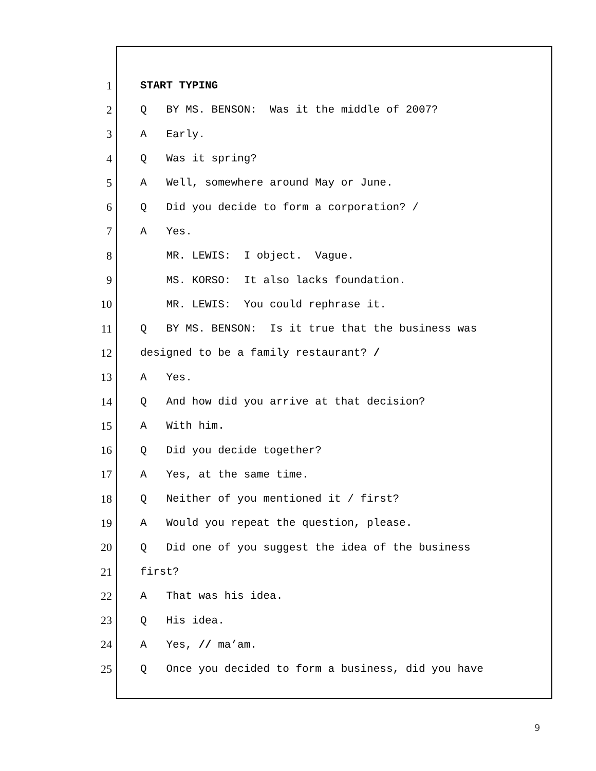1 START TYPING
2 Q BY MS. BENSON: Was it the middle of 2007?
3 A Early.
4 Q Was it spring?
5 A Well, somewhere around May or June.
6 Q Did you decide to form a corporation? /
7 A Yes.
8 MR. LEWIS: I object. Vague.
9 MS. KORSO: It also lacks foundation.
10 MR. LEWIS: You could rephrase it.
11 Q BY MS. BENSON: Is it true that the business was
12 designed to be a family restaurant? /
13 A Yes.
14 Q And how did you arrive at that decision?
15 A With him.
16 Q Did you decide together?
17 A Yes, at the same time.
18 Q Neither of you mentioned it / first?
19 A Would you repeat the question, please.
20 Q Did one of you suggest the idea of the business
21 first?
22 A That was his idea.
23 Q His idea.
24 A Yes, // ma’am.
25 Q Once you decided to form a business, did you have
9